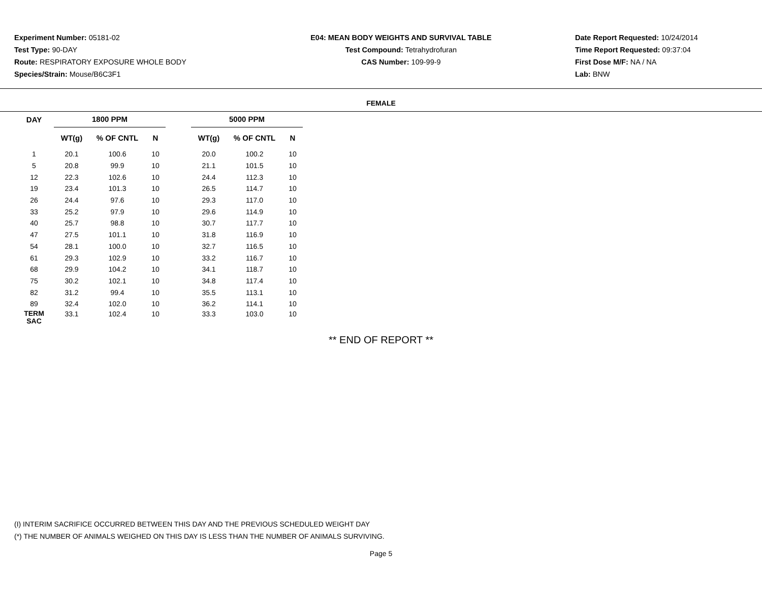Experiment Number: 05181-02
Test Type: 90-DAY
Route: RESPIRATORY EXPOSURE WHOLE BODY
Species/Strain: Mouse/B6C3F1
E04: MEAN BODY WEIGHTS AND SURVIVAL TABLE
Test Compound: Tetrahydrofuran
CAS Number: 109-99-9
Date Report Requested: 10/24/2014
Time Report Requested: 09:37:04
First Dose M/F: NA / NA
Lab: BNW
FEMALE
| DAY | 1800 PPM | | | | 5000 PPM | | |
| --- | --- | --- | --- | --- | --- | --- | --- |
| | WT(g) | % OF CNTL | N | | WT(g) | % OF CNTL | N |
| 1 | 20.1 | 100.6 | 10 | | 20.0 | 100.2 | 10 |
| 5 | 20.8 | 99.9 | 10 | | 21.1 | 101.5 | 10 |
| 12 | 22.3 | 102.6 | 10 | | 24.4 | 112.3 | 10 |
| 19 | 23.4 | 101.3 | 10 | | 26.5 | 114.7 | 10 |
| 26 | 24.4 | 97.6 | 10 | | 29.3 | 117.0 | 10 |
| 33 | 25.2 | 97.9 | 10 | | 29.6 | 114.9 | 10 |
| 40 | 25.7 | 98.8 | 10 | | 30.7 | 117.7 | 10 |
| 47 | 27.5 | 101.1 | 10 | | 31.8 | 116.9 | 10 |
| 54 | 28.1 | 100.0 | 10 | | 32.7 | 116.5 | 10 |
| 61 | 29.3 | 102.9 | 10 | | 33.2 | 116.7 | 10 |
| 68 | 29.9 | 104.2 | 10 | | 34.1 | 118.7 | 10 |
| 75 | 30.2 | 102.1 | 10 | | 34.8 | 117.4 | 10 |
| 82 | 31.2 | 99.4 | 10 | | 35.5 | 113.1 | 10 |
| 89 | 32.4 | 102.0 | 10 | | 36.2 | 114.1 | 10 |
| TERM SAC | 33.1 | 102.4 | 10 | | 33.3 | 103.0 | 10 |
** END OF REPORT **
(I) INTERIM SACRIFICE OCCURRED BETWEEN THIS DAY AND THE PREVIOUS SCHEDULED WEIGHT DAY
(*) THE NUMBER OF ANIMALS WEIGHED ON THIS DAY IS LESS THAN THE NUMBER OF ANIMALS SURVIVING.
Page 5